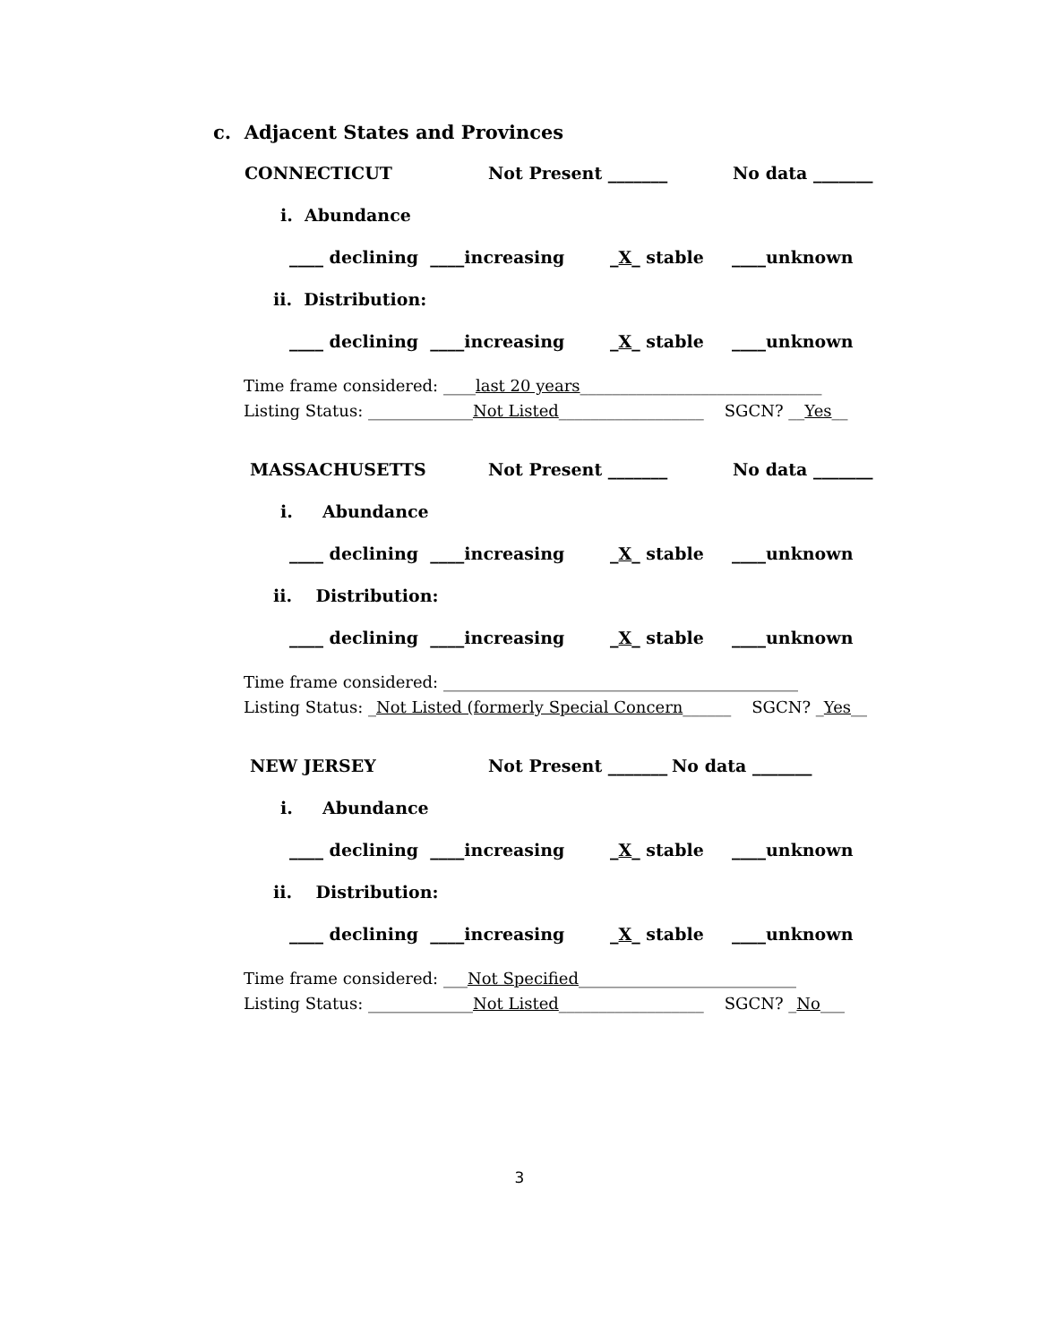c. Adjacent States and Provinces
CONNECTICUT Not Present _______ No data _______
i. Abundance
____ declining ____increasing _X_ stable ____unknown
ii. Distribution:
____ declining ____increasing _X_ stable ____unknown
Time frame considered: ____last 20 years______________________________ Listing Status: _____________Not Listed__________________ SGCN? __Yes__
MASSACHUSETTS Not Present _______ No data _______
i. Abundance
____ declining ____increasing _X_ stable ____unknown
ii. Distribution:
____ declining ____increasing _X_ stable ____unknown
Time frame considered: ____________________________________________ Listing Status: _Not Listed (formerly Special Concern______ SGCN? _Yes__
NEW JERSEY Not Present _______ No data _______
i. Abundance
____ declining ____increasing _X_ stable ____unknown
ii. Distribution:
____ declining ____increasing _X_ stable ____unknown
Time frame considered: ___Not Specified___________________________ Listing Status: _____________Not Listed__________________ SGCN? _No___
3